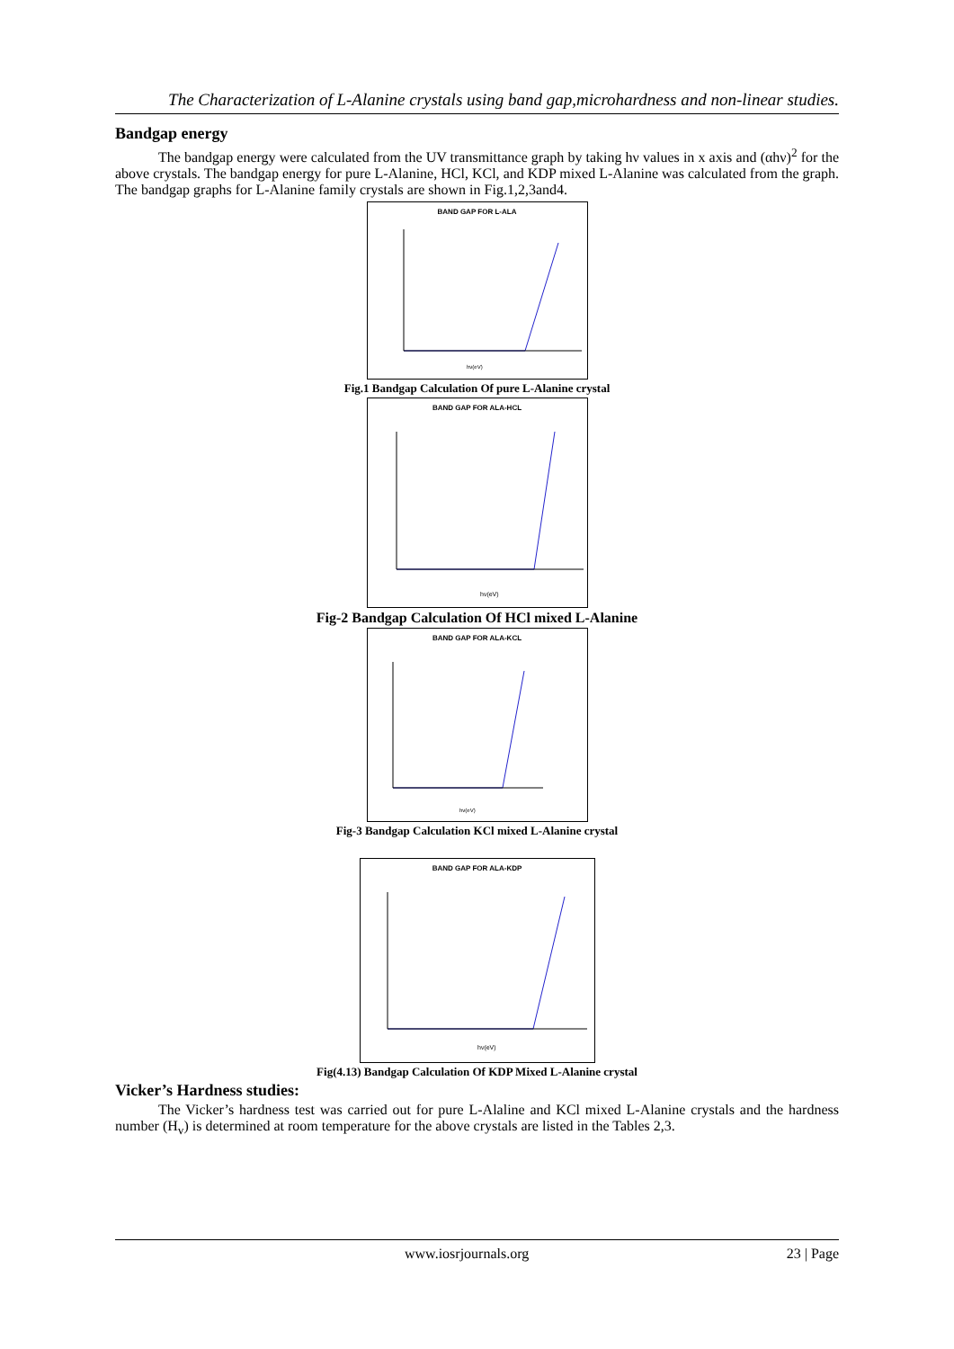The Characterization of L-Alanine crystals using band gap,microhardness and non-linear studies.
Bandgap energy
The bandgap energy were calculated from the UV transmittance graph by taking hν values in x axis and (αhν)<sup>2</sup> for the above crystals. The bandgap energy for pure L-Alanine, HCl, KCl, and KDP mixed L-Alanine was calculated from the graph. The bandgap graphs for L-Alanine family crystals are shown in Fig.1,2,3and4.
BAND GAP FOR L-ALA
hν(eV)
Fig.1 Bandgap Calculation Of pure L-Alanine crystal
BAND GAP FOR ALA-HCL
hν(eV)
Fig-2 Bandgap Calculation Of HCl mixed L-Alanine
BAND GAP FOR ALA-KCL
hν(eV)
Fig-3 Bandgap Calculation KCl mixed L-Alanine crystal
BAND GAP FOR ALA-KDP
hν(eV)
Fig(4.13) Bandgap Calculation Of KDP Mixed L-Alanine crystal
Vicker’s Hardness studies:
The Vicker’s hardness test was carried out for pure L-Alaline and KCl mixed L-Alanine crystals and the hardness number (H<sub>v</sub>) is determined at room temperature for the above crystals are listed in the Tables 2,3.
www.iosrjournals.org 23 | Page